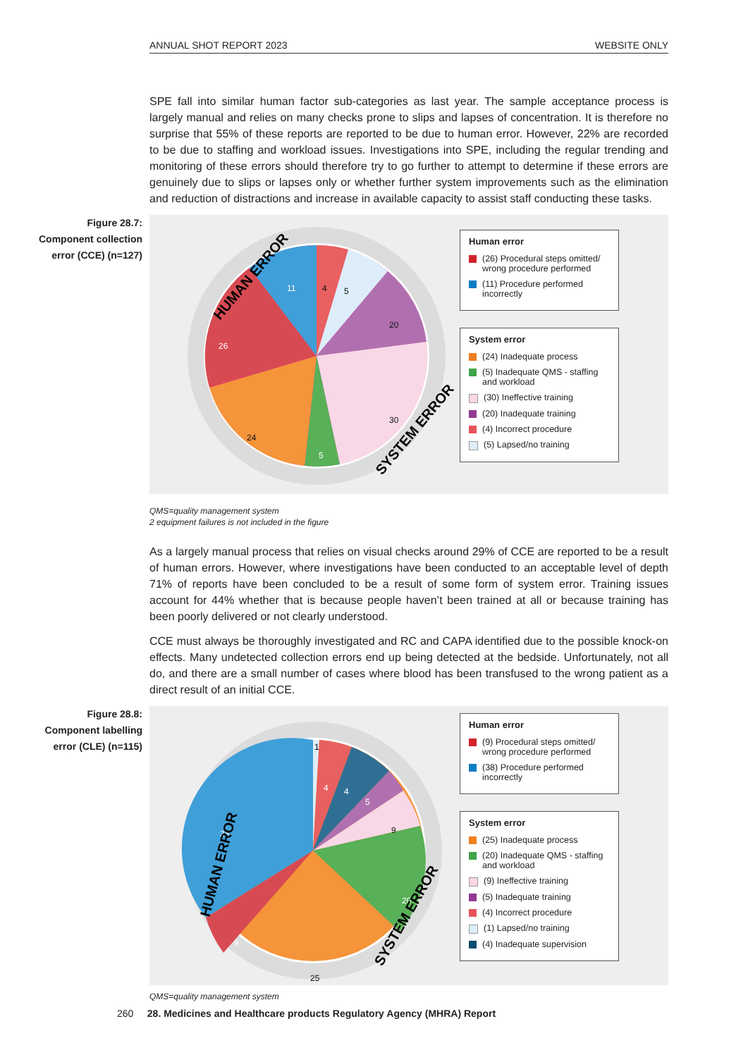ANNUAL SHOT REPORT 2023 WEBSITE ONLY
SPE fall into similar human factor sub-categories as last year. The sample acceptance process is largely manual and relies on many checks prone to slips and lapses of concentration. It is therefore no surprise that 55% of these reports are reported to be due to human error. However, 22% are recorded to be due to staffing and workload issues. Investigations into SPE, including the regular trending and monitoring of these errors should therefore try to go further to attempt to determine if these errors are genuinely due to slips or lapses only or whether further system improvements such as the elimination and reduction of distractions and increase in available capacity to assist staff conducting these tasks.
Figure 28.7: Component collection error (CCE) (n=127)
4
5
20
30
5
24
26
11
HUMAN ERROR
SYSTEM ERROR
Human error
(26) Procedural steps omitted/ wrong procedure performed
(11) Procedure performed incorrectly
System error
(24) Inadequate process
(5) Inadequate QMS - staffing and workload
(30) Ineffective training
(20) Inadequate training
(4) Incorrect procedure
(5) Lapsed/no training
QMS=quality management system
2 equipment failures is not included in the figure
As a largely manual process that relies on visual checks around 29% of CCE are reported to be a result of human errors. However, where investigations have been conducted to an acceptable level of depth 71% of reports have been concluded to be a result of some form of system error. Training issues account for 44% whether that is because people haven’t been trained at all or because training has been poorly delivered or not clearly understood.
CCE must always be thoroughly investigated and RC and CAPA identified due to the possible knock-on effects. Many undetected collection errors end up being detected at the bedside. Unfortunately, not all do, and there are a small number of cases where blood has been transfused to the wrong patient as a direct result of an initial CCE.
Figure 28.8: Component labelling error (CLE) (n=115)
1
4
4
5
9
20
25
9
38
HUMAN ERROR
SYSTEM ERROR
Human error
(9) Procedural steps omitted/ wrong procedure performed
(38) Procedure performed incorrectly
System error
(25) Inadequate process
(20) Inadequate QMS - staffing and workload
(9) Ineffective training
(5) Inadequate training
(4) Incorrect procedure
(1) Lapsed/no training
(4) Inadequate supervision
QMS=quality management system
260 28. Medicines and Healthcare products Regulatory Agency (MHRA) Report